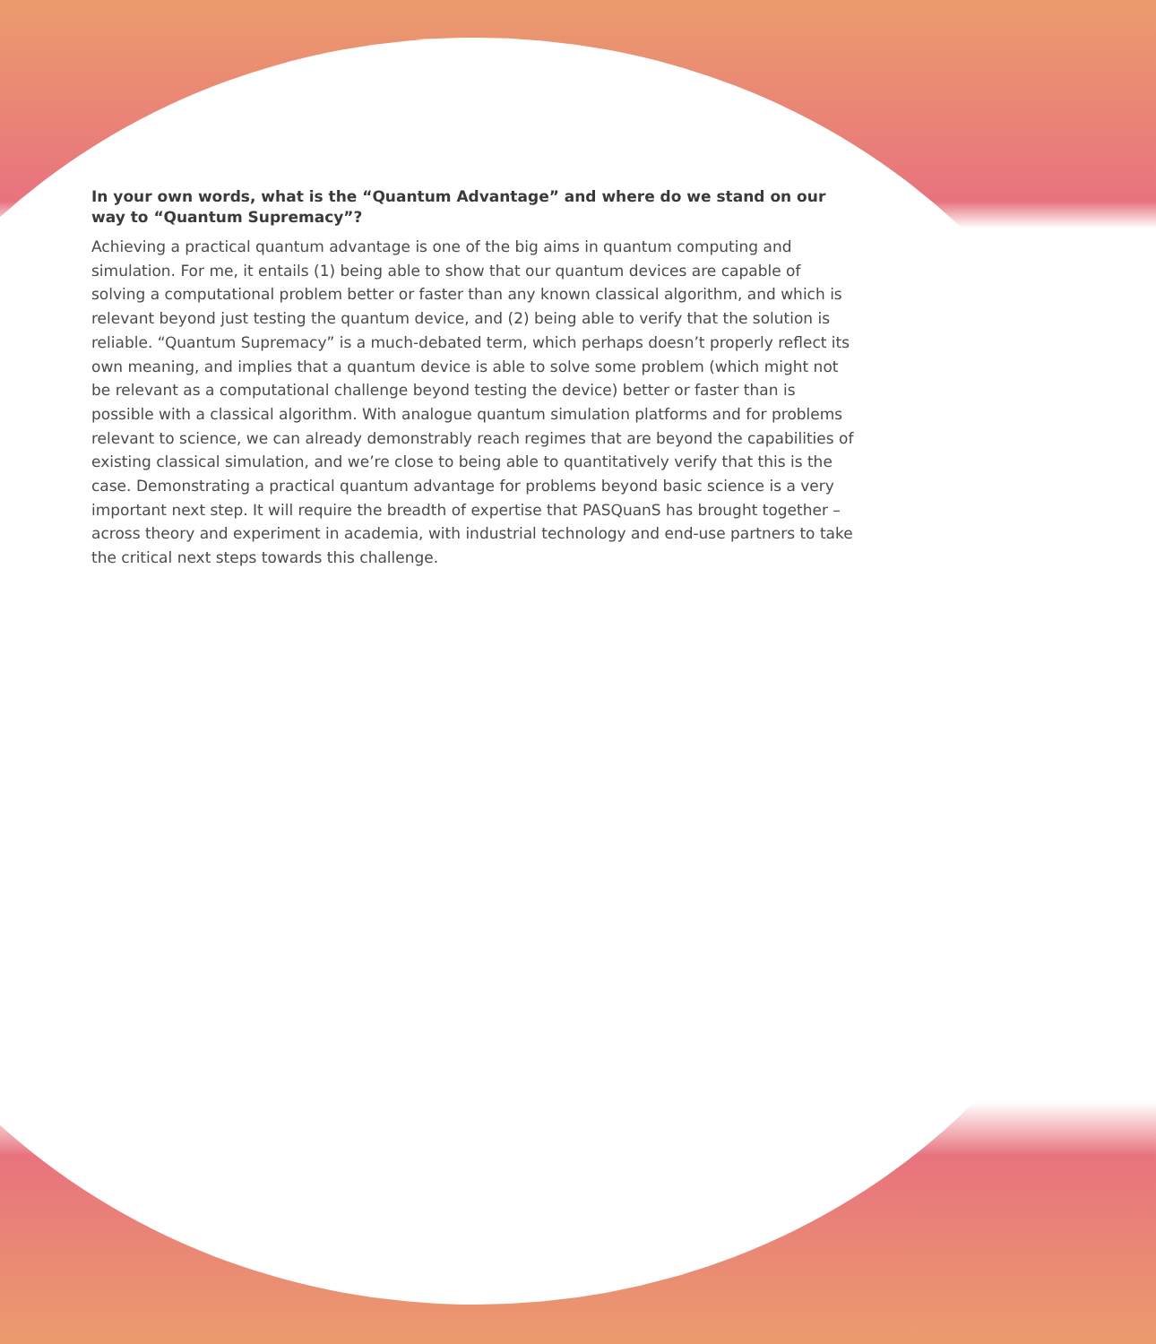In your own words, what is the “Quantum Advantage” and where do we stand on our way to “Quantum Supremacy”?
Achieving a practical quantum advantage is one of the big aims in quantum computing and simulation. For me, it entails (1) being able to show that our quantum devices are capable of solving a computational problem better or faster than any known classical algorithm, and which is relevant beyond just testing the quantum device, and (2) being able to verify that the solution is reliable. “Quantum Supremacy” is a much-debated term, which perhaps doesn’t properly reflect its own meaning, and implies that a quantum device is able to solve some problem (which might not be relevant as a computational challenge beyond testing the device) better or faster than is possible with a classical algorithm. With analogue quantum simulation platforms and for problems relevant to science, we can already demonstrably reach regimes that are beyond the capabilities of existing classical simulation, and we’re close to being able to quantitatively verify that this is the case. Demonstrating a practical quantum advantage for problems beyond basic science is a very important next step. It will require the breadth of expertise that PASQuanS has brought together – across theory and experiment in academia, with industrial technology and end-use partners to take the critical next steps towards this challenge.